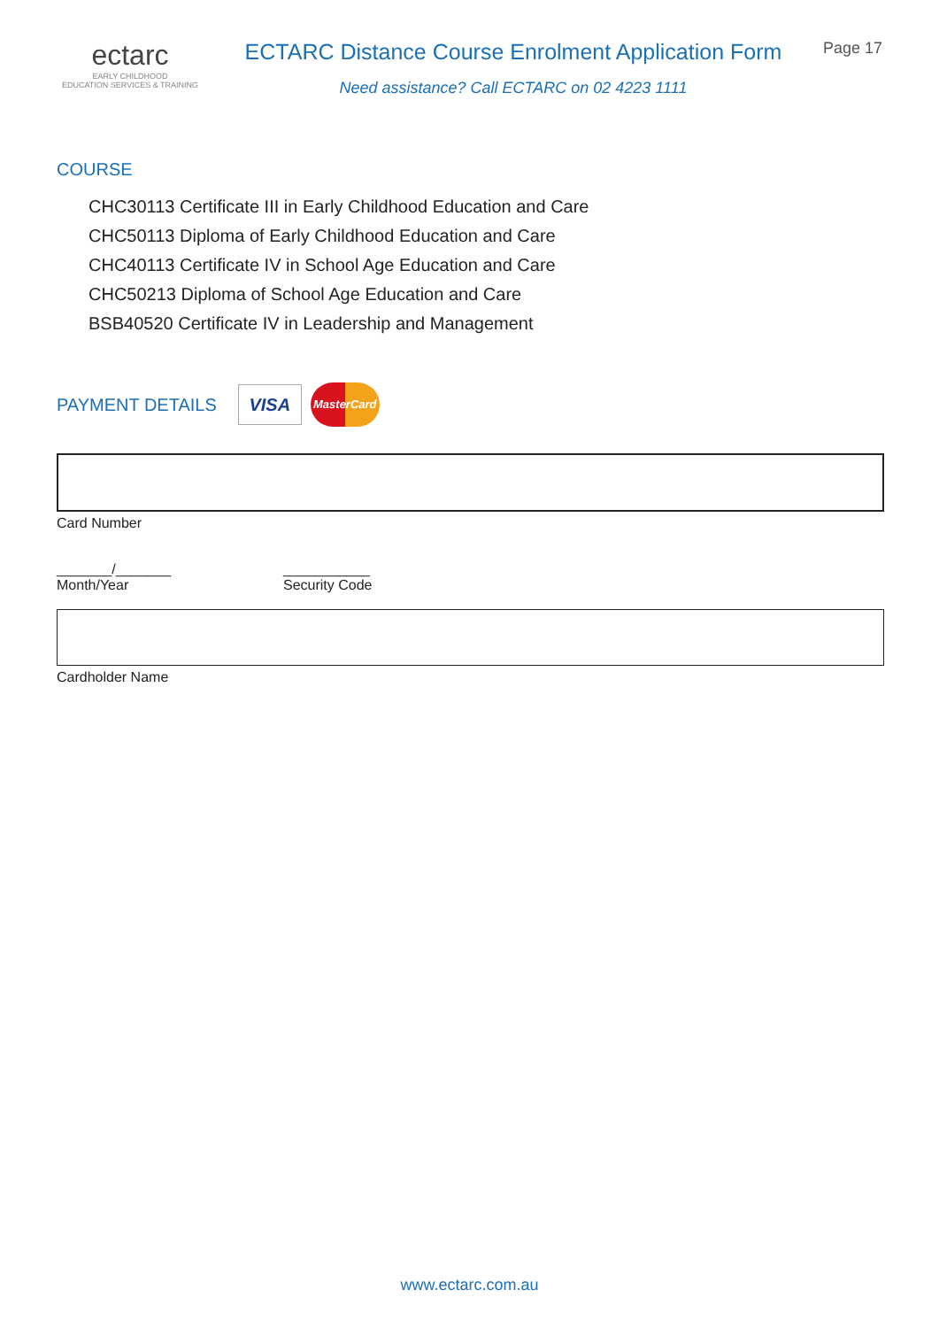ectarc
EARLY CHILDHOOD
EDUCATION SERVICES & TRAINING
ECTARC Distance Course Enrolment Application Form
Need assistance? Call ECTARC on 02 4223 1111
Page 17
COURSE
CHC30113 Certificate III in Early Childhood Education and Care
CHC50113 Diploma of Early Childhood Education and Care
CHC40113 Certificate IV in School Age Education and Care
CHC50213 Diploma of School Age Education and Care
BSB40520 Certificate IV in Leadership and Management
PAYMENT DETAILS
VISA
MasterCard
Card Number
_______/_______
Month/Year
___________
Security Code
Cardholder Name
www.ectarc.com.au